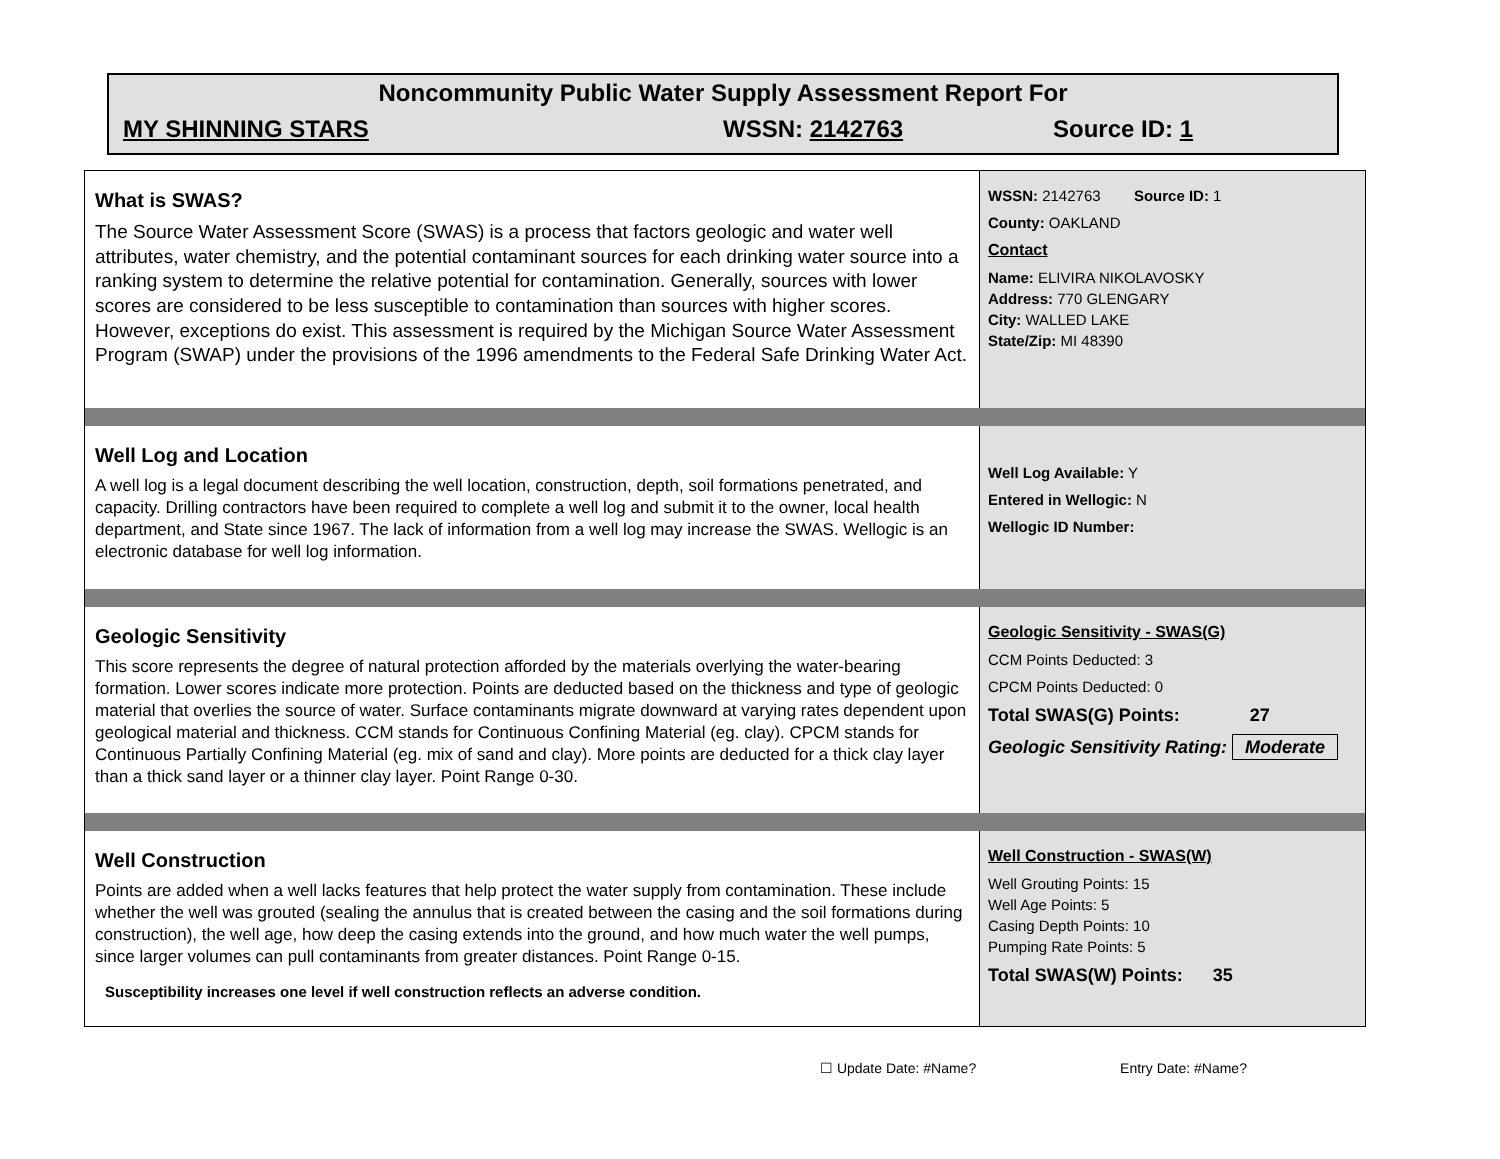Noncommunity Public Water Supply Assessment Report For
MY SHINNING STARS WSSN: 2142763 Source ID: 1
What is SWAS?
The Source Water Assessment Score (SWAS) is a process that factors geologic and water well attributes, water chemistry, and the potential contaminant sources for each drinking water source into a ranking system to determine the relative potential for contamination. Generally, sources with lower scores are considered to be less susceptible to contamination than sources with higher scores. However, exceptions do exist. This assessment is required by the Michigan Source Water Assessment Program (SWAP) under the provisions of the 1996 amendments to the Federal Safe Drinking Water Act.
WSSN: 2142763 Source ID: 1
County: OAKLAND
Contact
Name: ELIVIRA NIKOLAVOSKY
Address: 770 GLENGARY
City: WALLED LAKE
State/Zip: MI 48390
Well Log and Location
A well log is a legal document describing the well location, construction, depth, soil formations penetrated, and capacity. Drilling contractors have been required to complete a well log and submit it to the owner, local health department, and State since 1967. The lack of information from a well log may increase the SWAS. Wellogic is an electronic database for well log information.
Well Log Available: Y
Entered in Wellogic: N
Wellogic ID Number:
Geologic Sensitivity
This score represents the degree of natural protection afforded by the materials overlying the water-bearing formation. Lower scores indicate more protection. Points are deducted based on the thickness and type of geologic material that overlies the source of water. Surface contaminants migrate downward at varying rates dependent upon geological material and thickness. CCM stands for Continuous Confining Material (eg. clay). CPCM stands for Continuous Partially Confining Material (eg. mix of sand and clay). More points are deducted for a thick clay layer than a thick sand layer or a thinner clay layer. Point Range 0-30.
Geologic Sensitivity - SWAS(G)
CCM Points Deducted: 3
CPCM Points Deducted: 0
Total SWAS(G) Points: 27
Geologic Sensitivity Rating: Moderate
Well Construction
Points are added when a well lacks features that help protect the water supply from contamination. These include whether the well was grouted (sealing the annulus that is created between the casing and the soil formations during construction), the well age, how deep the casing extends into the ground, and how much water the well pumps, since larger volumes can pull contaminants from greater distances. Point Range 0-15.
Susceptibility increases one level if well construction reflects an adverse condition.
Well Construction - SWAS(W)
Well Grouting Points: 15
Well Age Points: 5
Casing Depth Points: 10
Pumping Rate Points: 5
Total SWAS(W) Points: 35
☐ Update Date: #Name? Entry Date: #Name?